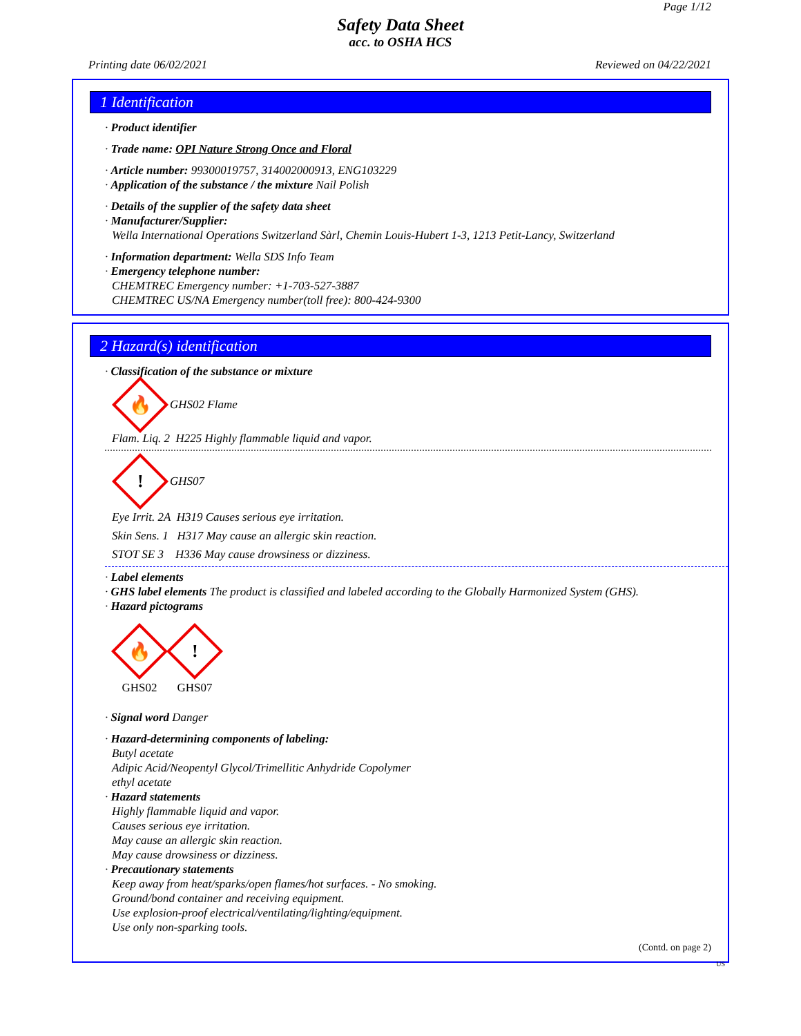Page 1/12
Safety Data Sheet
acc. to OSHA HCS
Printing date 06/02/2021 Reviewed on 04/22/2021
1 Identification
· Product identifier
· Trade name: OPI Nature Strong Once and Floral
· Article number: 99300019757, 314002000913, ENG103229
· Application of the substance / the mixture Nail Polish
· Details of the supplier of the safety data sheet
· Manufacturer/Supplier:
Wella International Operations Switzerland Sàrl, Chemin Louis-Hubert 1-3, 1213 Petit-Lancy, Switzerland
· Information department: Wella SDS Info Team
· Emergency telephone number:
CHEMTREC Emergency number: +1-703-527-3887
CHEMTREC US/NA Emergency number(toll free): 800-424-9300
2 Hazard(s) identification
· Classification of the substance or mixture
🔥
GHS02 Flame
Flam. Liq. 2 H225 Highly flammable liquid and vapor.
!
GHS07
Eye Irrit. 2A H319 Causes serious eye irritation.
Skin Sens. 1 H317 May cause an allergic skin reaction.
STOT SE 3 H336 May cause drowsiness or dizziness.
· Label elements
· GHS label elements The product is classified and labeled according to the Globally Harmonized System (GHS).
· Hazard pictograms
🔥
GHS02
!
GHS07
· Signal word Danger
· Hazard-determining components of labeling:
Butyl acetate
Adipic Acid/Neopentyl Glycol/Trimellitic Anhydride Copolymer
ethyl acetate
· Hazard statements
Highly flammable liquid and vapor.
Causes serious eye irritation.
May cause an allergic skin reaction.
May cause drowsiness or dizziness.
· Precautionary statements
Keep away from heat/sparks/open flames/hot surfaces. - No smoking.
Ground/bond container and receiving equipment.
Use explosion-proof electrical/ventilating/lighting/equipment.
Use only non-sparking tools.
(Contd. on page 2)
US